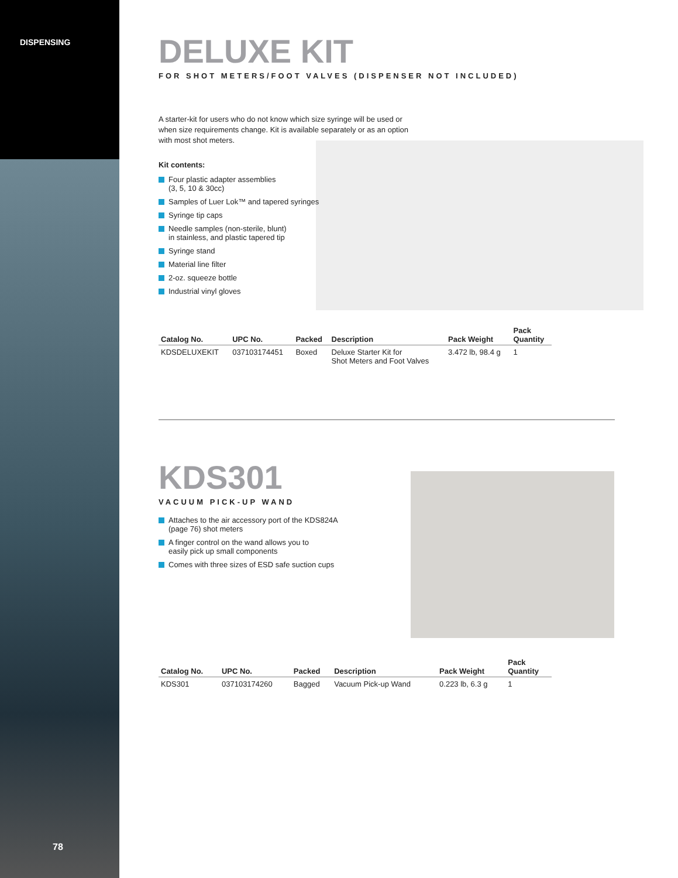DISPENSING
78
DELUXE KIT
FOR SHOT METERS/FOOT VALVES (DISPENSER NOT INCLUDED)
A starter-kit for users who do not know which size syringe will be used or when size requirements change. Kit is available separately or as an option with most shot meters.
Kit contents:
Four plastic adapter assemblies
(3, 5, 10 & 30cc)
Samples of Luer Lok™ and tapered syringes
Syringe tip caps
Needle samples (non-sterile, blunt)
in stainless, and plastic tapered tip
Syringe stand
Material line filter
2-oz. squeeze bottle
Industrial vinyl gloves
| Catalog No. | UPC No. | Packed | Description | Pack Weight | Pack Quantity |
| --- | --- | --- | --- | --- | --- |
| KDSDELUXEKIT | 037103174451 | Boxed | Deluxe Starter Kit for Shot Meters and Foot Valves | 3.472 lb, 98.4 g | 1 |
KDS301
VACUUM PICK-UP WAND
Attaches to the air accessory port of the KDS824A
(page 76) shot meters
A finger control on the wand allows you to
easily pick up small components
Comes with three sizes of ESD safe suction cups
| Catalog No. | UPC No. | Packed | Description | Pack Weight | Pack Quantity |
| --- | --- | --- | --- | --- | --- |
| KDS301 | 037103174260 | Bagged | Vacuum Pick-up Wand | 0.223 lb, 6.3 g | 1 |